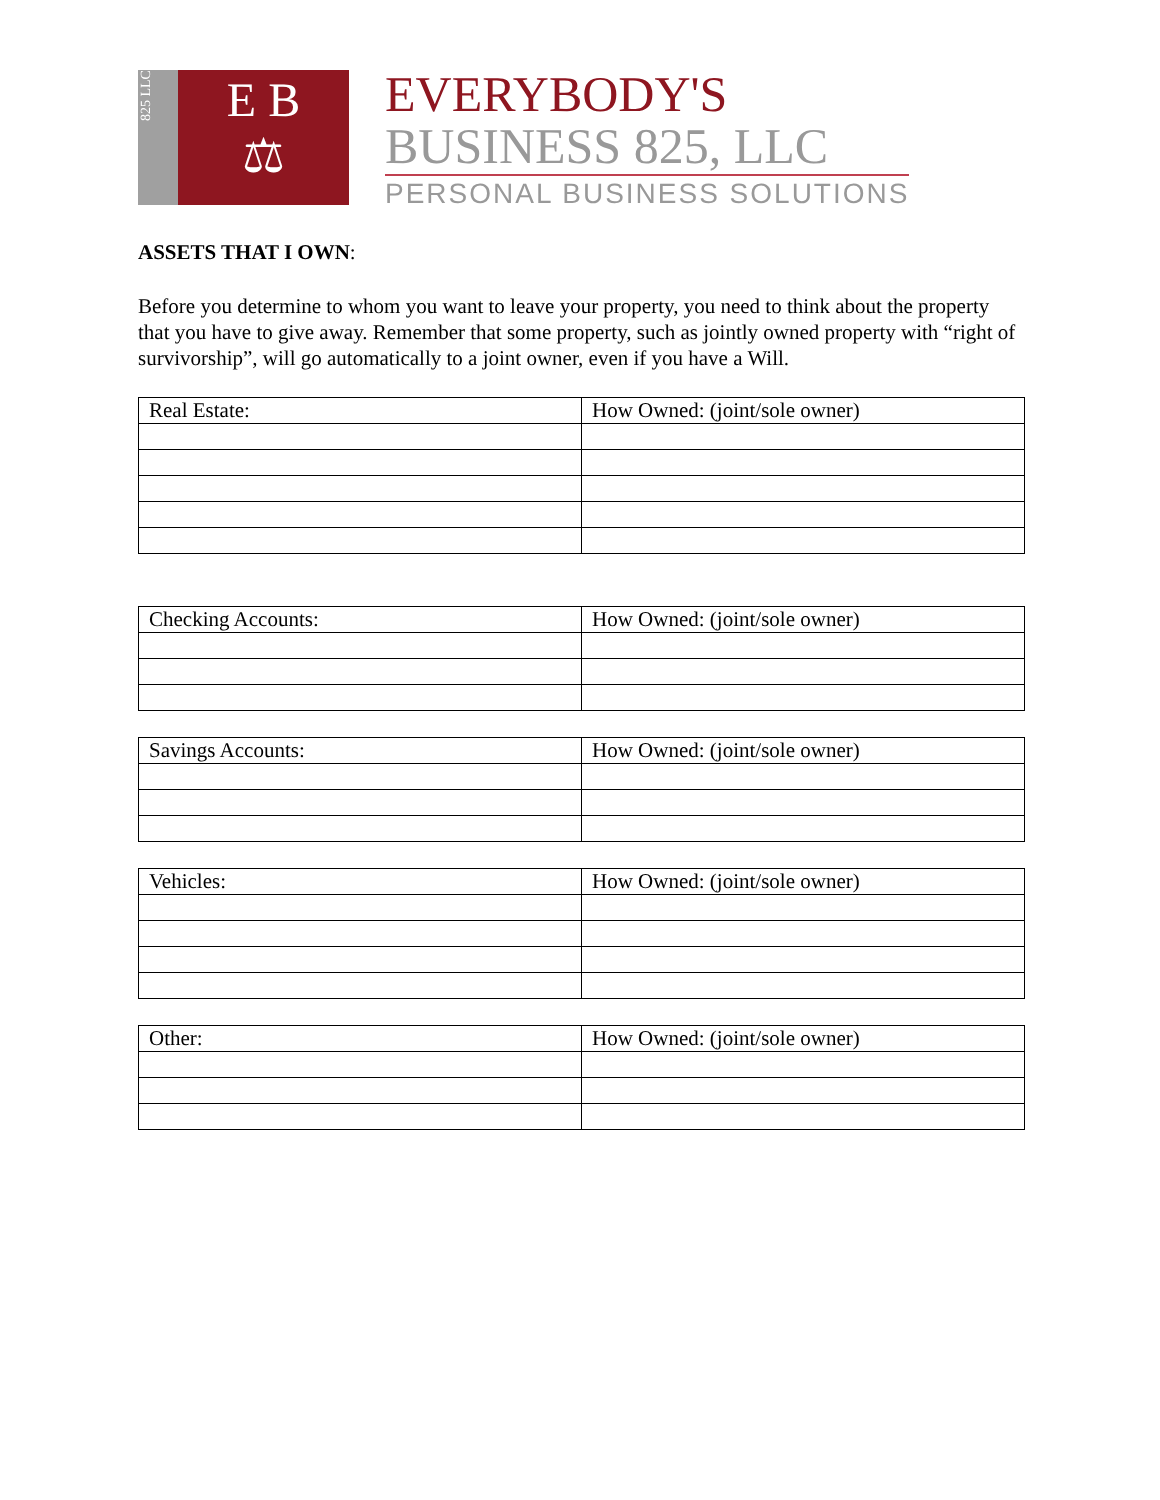825 LLC
E B
⚖
EVERYBODY'S
BUSINESS 825, LLC
PERSONAL BUSINESS SOLUTIONS
ASSETS THAT I OWN:
Before you determine to whom you want to leave your property, you need to think about the property that you have to give away. Remember that some property, such as jointly owned property with “right of survivorship”, will go automatically to a joint owner, even if you have a Will.
| Real Estate: | How Owned: (joint/sole owner) |
| Checking Accounts: | How Owned: (joint/sole owner) |
| Savings Accounts: | How Owned: (joint/sole owner) |
| Vehicles: | How Owned: (joint/sole owner) |
| Other: | How Owned: (joint/sole owner) |